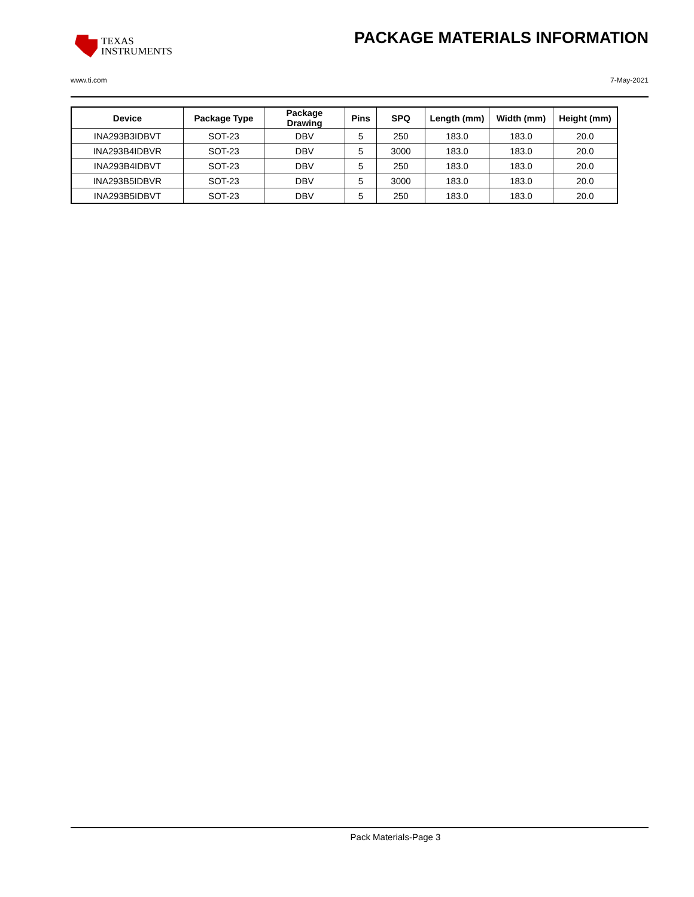TEXAS
INSTRUMENTS
PACKAGE MATERIALS INFORMATION
www.ti.com 7-May-2021
| Device | Package Type | Package Drawing | Pins | SPQ | Length (mm) | Width (mm) | Height (mm) |
| --- | --- | --- | --- | --- | --- | --- | --- |
| INA293B3IDBVT | SOT-23 | DBV | 5 | 250 | 183.0 | 183.0 | 20.0 |
| INA293B4IDBVR | SOT-23 | DBV | 5 | 3000 | 183.0 | 183.0 | 20.0 |
| INA293B4IDBVT | SOT-23 | DBV | 5 | 250 | 183.0 | 183.0 | 20.0 |
| INA293B5IDBVR | SOT-23 | DBV | 5 | 3000 | 183.0 | 183.0 | 20.0 |
| INA293B5IDBVT | SOT-23 | DBV | 5 | 250 | 183.0 | 183.0 | 20.0 |
Pack Materials-Page 3